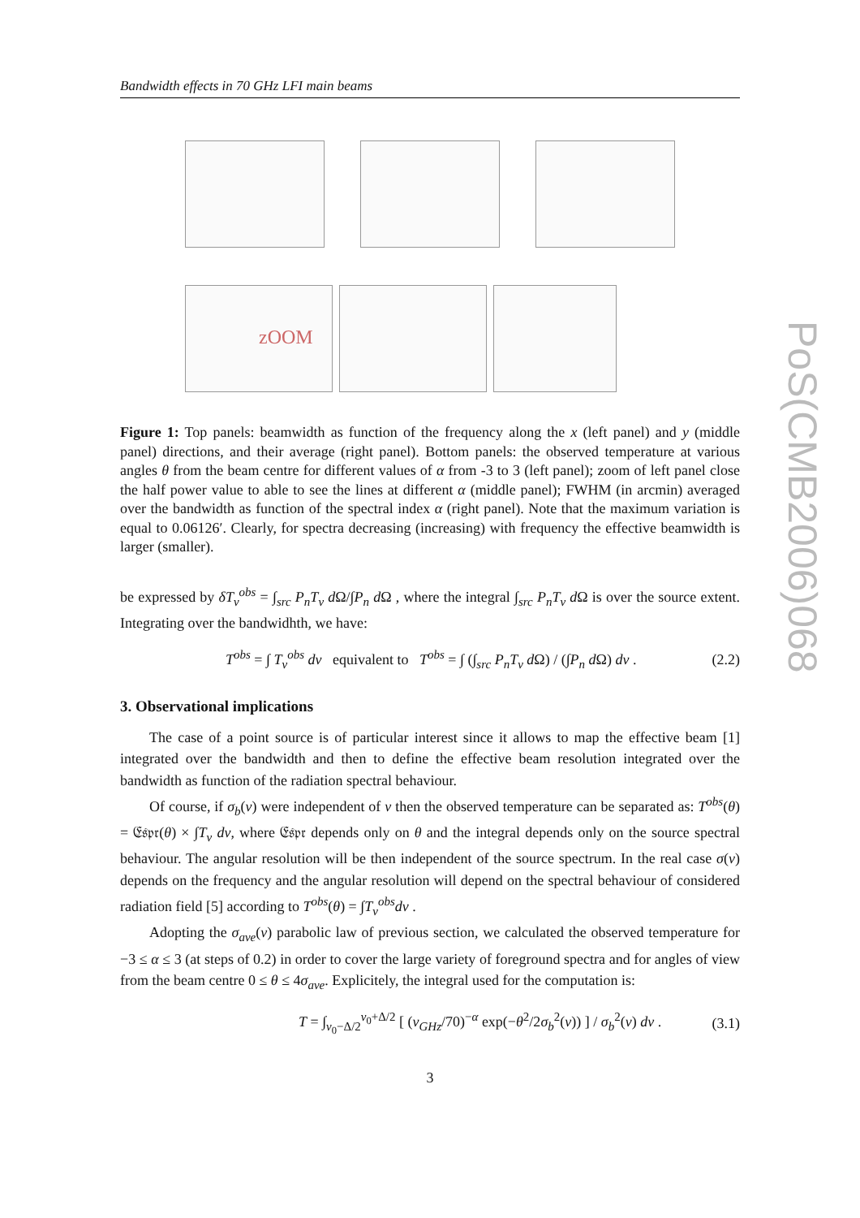Bandwidth effects in 70 GHz LFI main beams
zOOM
Figure 1: Top panels: beamwidth as function of the frequency along the x (left panel) and y (middle panel) directions, and their average (right panel). Bottom panels: the observed temperature at various angles θ from the beam centre for different values of α from -3 to 3 (left panel); zoom of left panel close the half power value to able to see the lines at different α (middle panel); FWHM (in arcmin) averaged over the bandwidth as function of the spectral index α (right panel). Note that the maximum variation is equal to 0.06126′. Clearly, for spectra decreasing (increasing) with frequency the effective beamwidth is larger (smaller).
be expressed by δT<sub>ν</sub><sup>obs</sup> = ∫<sub>src</sub> P<sub>n</sub>T<sub>ν</sub> d Ω/∫P<sub>n</sub> d Ω , where the integral ∫<sub>src</sub> P<sub>n</sub>T<sub>ν</sub> d Ω is over the source extent. Integrating over the bandwidhth, we have:
T<sup>obs</sup> = ∫ T<sub>ν</sub><sup>obs</sup> dν equivalent to T<sup>obs</sup> = ∫ (∫<sub>src</sub> P<sub>n</sub>T<sub>ν</sub> d Ω) / (∫P<sub>n</sub> d Ω) dν . (2.2)
3. Observational implications
The case of a point source is of particular interest since it allows to map the effective beam [1] integrated over the bandwidth and then to define the effective beam resolution integrated over the bandwidth as function of the radiation spectral behaviour.
Of course, if σ<sub>b</sub>(ν) were independent of ν then the observed temperature can be separated as: T<sup>obs</sup>(θ) = 𝔈𝔰𝔭𝔯(θ) × ∫T<sub>ν</sub> dν, where 𝔈𝔰𝔭𝔯 depends only on θ and the integral depends only on the source spectral behaviour. The angular resolution will be then independent of the source spectrum. In the real case σ(ν) depends on the frequency and the angular resolution will depend on the spectral behaviour of considered radiation field [5] according to T<sup>obs</sup>(θ) = ∫T<sub>ν</sub><sup>obs</sup>dν .
Adopting the σ<sub>ave</sub>(ν) parabolic law of previous section, we calculated the observed temperature for −3 ≤ α ≤ 3 (at steps of 0.2) in order to cover the large variety of foreground spectra and for angles of view from the beam centre 0 ≤ θ ≤ 4σ<sub>ave</sub>. Explicitely, the integral used for the computation is:
T = ∫<sub>ν<sub>0</sub>−Δ/2</sub><sup>ν<sub>0</sub>+Δ/2</sup> [ (ν<sub>GHz</sub>/70)<sup>−α</sup> exp(−θ<sup>2</sup>/2σ<sub>b</sub><sup>2</sup>(ν)) ] / σ<sub>b</sub><sup>2</sup>(ν) dν . (3.1)
3
PoS(CMB2006)068